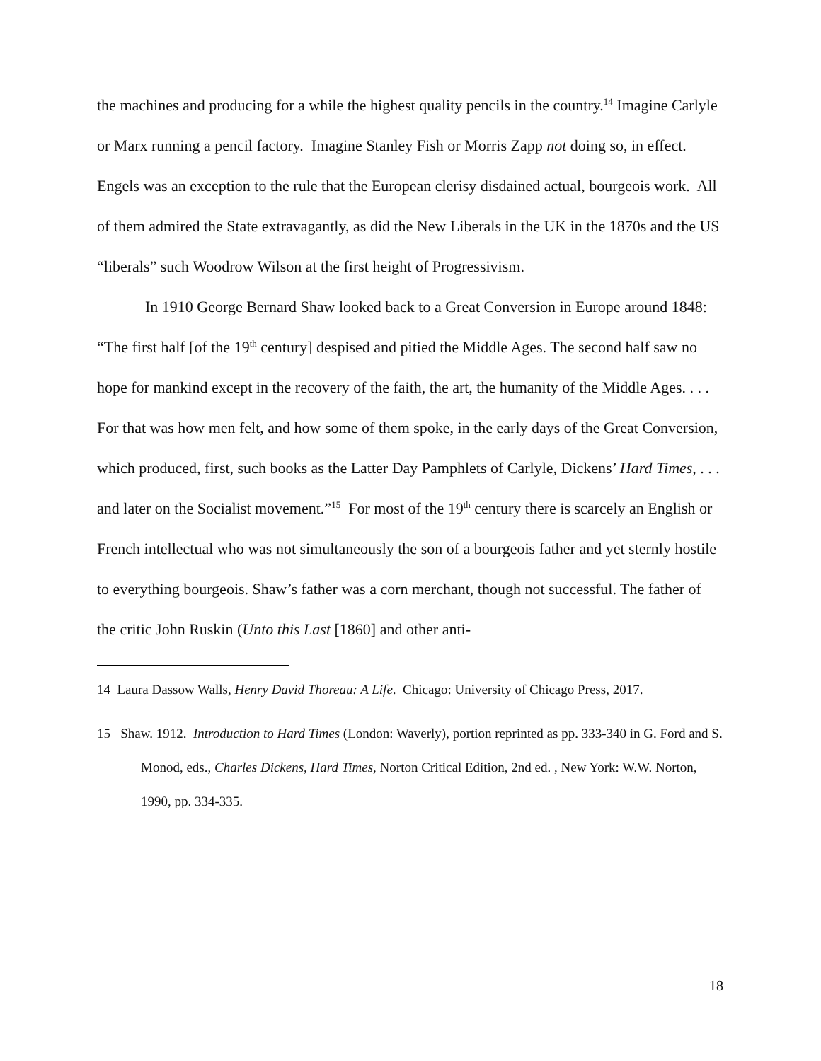the machines and producing for a while the highest quality pencils in the country.<sup>14</sup> Imagine Carlyle or Marx running a pencil factory. Imagine Stanley Fish or Morris Zapp not doing so, in effect. Engels was an exception to the rule that the European clerisy disdained actual, bourgeois work. All of them admired the State extravagantly, as did the New Liberals in the UK in the 1870s and the US “liberals” such Woodrow Wilson at the first height of Progressivism.
In 1910 George Bernard Shaw looked back to a Great Conversion in Europe around 1848: “The first half [of the 19<sup>th</sup> century] despised and pitied the Middle Ages. The second half saw no hope for mankind except in the recovery of the faith, the art, the humanity of the Middle Ages. . . . For that was how men felt, and how some of them spoke, in the early days of the Great Conversion, which produced, first, such books as the Latter Day Pamphlets of Carlyle, Dickens’ Hard Times, . . . and later on the Socialist movement.”<sup>15</sup> For most of the 19<sup>th</sup> century there is scarcely an English or French intellectual who was not simultaneously the son of a bourgeois father and yet sternly hostile to everything bourgeois. Shaw’s father was a corn merchant, though not successful. The father of the critic John Ruskin (Unto this Last [1860] and other anti-
14 Laura Dassow Walls, Henry David Thoreau: A Life. Chicago: University of Chicago Press, 2017.
15 Shaw. 1912. Introduction to Hard Times (London: Waverly), portion reprinted as pp. 333-340 in G. Ford and S. Monod, eds., Charles Dickens, Hard Times, Norton Critical Edition, 2nd ed. , New York: W.W. Norton, 1990, pp. 334-335.
18